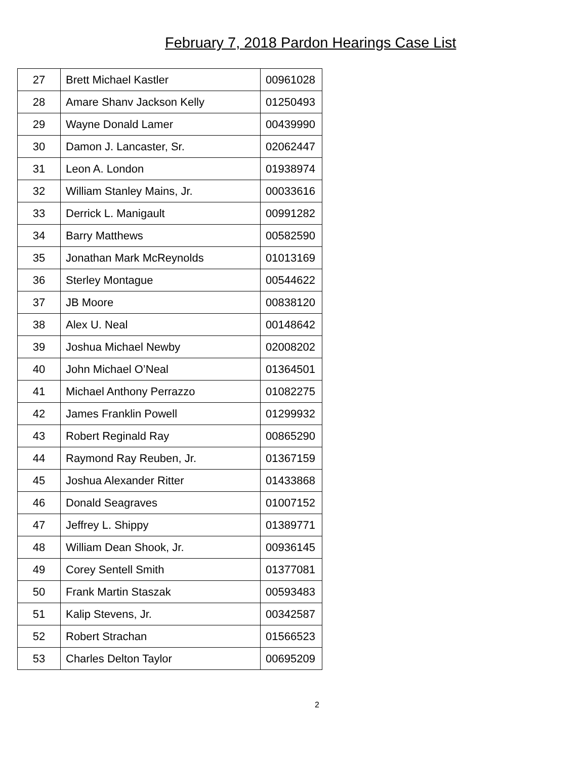February 7, 2018 Pardon Hearings Case List
| 27 | Brett Michael Kastler | 00961028 |
| 28 | Amare Shanv Jackson Kelly | 01250493 |
| 29 | Wayne Donald Lamer | 00439990 |
| 30 | Damon J. Lancaster, Sr. | 02062447 |
| 31 | Leon A. London | 01938974 |
| 32 | William Stanley Mains, Jr. | 00033616 |
| 33 | Derrick L. Manigault | 00991282 |
| 34 | Barry Matthews | 00582590 |
| 35 | Jonathan Mark McReynolds | 01013169 |
| 36 | Sterley Montague | 00544622 |
| 37 | JB Moore | 00838120 |
| 38 | Alex U. Neal | 00148642 |
| 39 | Joshua Michael Newby | 02008202 |
| 40 | John Michael O’Neal | 01364501 |
| 41 | Michael Anthony Perrazzo | 01082275 |
| 42 | James Franklin Powell | 01299932 |
| 43 | Robert Reginald Ray | 00865290 |
| 44 | Raymond Ray Reuben, Jr. | 01367159 |
| 45 | Joshua Alexander Ritter | 01433868 |
| 46 | Donald Seagraves | 01007152 |
| 47 | Jeffrey L. Shippy | 01389771 |
| 48 | William Dean Shook, Jr. | 00936145 |
| 49 | Corey Sentell Smith | 01377081 |
| 50 | Frank Martin Staszak | 00593483 |
| 51 | Kalip Stevens, Jr. | 00342587 |
| 52 | Robert Strachan | 01566523 |
| 53 | Charles Delton Taylor | 00695209 |
2